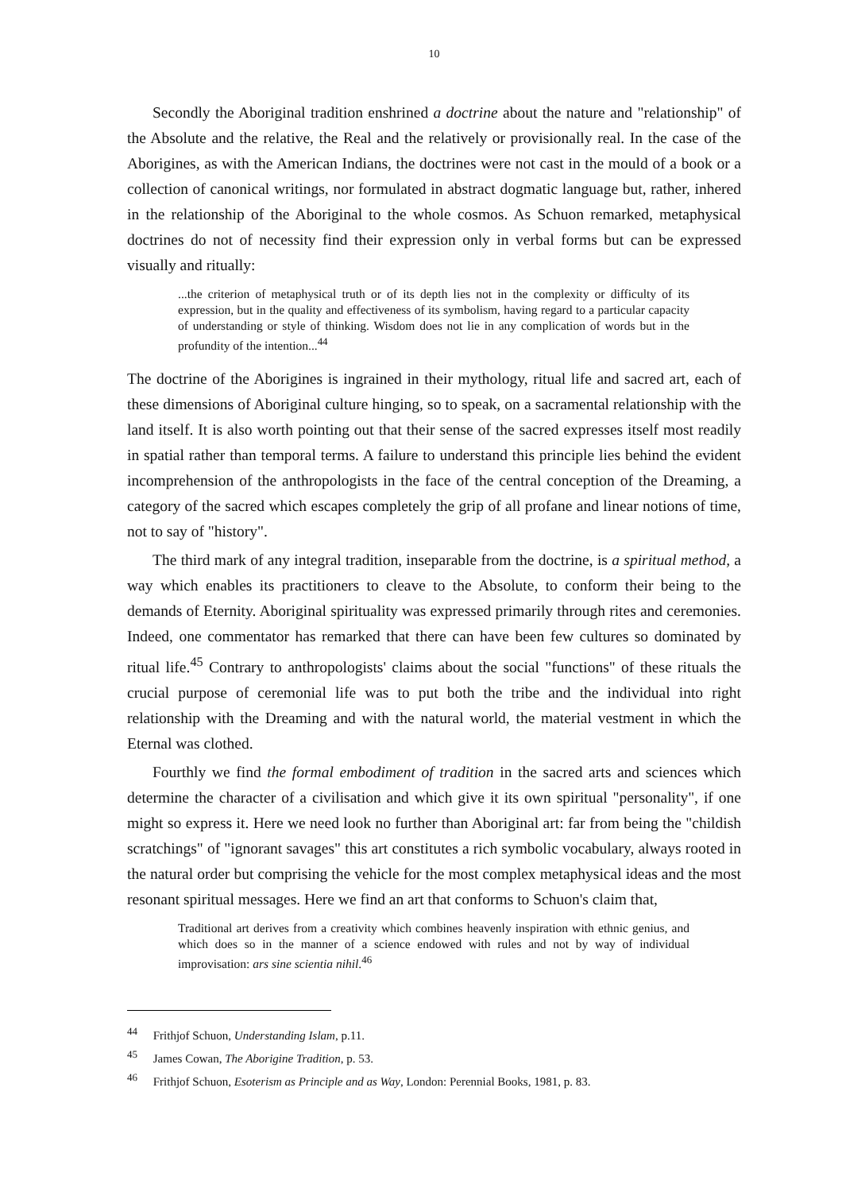10
Secondly the Aboriginal tradition enshrined a doctrine about the nature and "relationship" of the Absolute and the relative, the Real and the relatively or provisionally real. In the case of the Aborigines, as with the American Indians, the doctrines were not cast in the mould of a book or a collection of canonical writings, nor formulated in abstract dogmatic language but, rather, inhered in the relationship of the Aboriginal to the whole cosmos. As Schuon remarked, metaphysical doctrines do not of necessity find their expression only in verbal forms but can be expressed visually and ritually:
...the criterion of metaphysical truth or of its depth lies not in the complexity or difficulty of its expression, but in the quality and effectiveness of its symbolism, having regard to a particular capacity of understanding or style of thinking. Wisdom does not lie in any complication of words but in the profundity of the intention...<sup>44</sup>
The doctrine of the Aborigines is ingrained in their mythology, ritual life and sacred art, each of these dimensions of Aboriginal culture hinging, so to speak, on a sacramental relationship with the land itself. It is also worth pointing out that their sense of the sacred expresses itself most readily in spatial rather than temporal terms. A failure to understand this principle lies behind the evident incomprehension of the anthropologists in the face of the central conception of the Dreaming, a category of the sacred which escapes completely the grip of all profane and linear notions of time, not to say of "history".
The third mark of any integral tradition, inseparable from the doctrine, is a spiritual method, a way which enables its practitioners to cleave to the Absolute, to conform their being to the demands of Eternity. Aboriginal spirituality was expressed primarily through rites and ceremonies. Indeed, one commentator has remarked that there can have been few cultures so dominated by ritual life.<sup>45</sup> Contrary to anthropologists' claims about the social "functions" of these rituals the crucial purpose of ceremonial life was to put both the tribe and the individual into right relationship with the Dreaming and with the natural world, the material vestment in which the Eternal was clothed.
Fourthly we find the formal embodiment of tradition in the sacred arts and sciences which determine the character of a civilisation and which give it its own spiritual "personality", if one might so express it. Here we need look no further than Aboriginal art: far from being the "childish scratchings" of "ignorant savages" this art constitutes a rich symbolic vocabulary, always rooted in the natural order but comprising the vehicle for the most complex metaphysical ideas and the most resonant spiritual messages. Here we find an art that conforms to Schuon's claim that,
Traditional art derives from a creativity which combines heavenly inspiration with ethnic genius, and which does so in the manner of a science endowed with rules and not by way of individual improvisation: ars sine scientia nihil.<sup>46</sup>
<sup>44</sup> Frithjof Schuon, Understanding Islam, p.11.
<sup>45</sup> James Cowan, The Aborigine Tradition, p. 53.
<sup>46</sup> Frithjof Schuon, Esoterism as Principle and as Way, London: Perennial Books, 1981, p. 83.